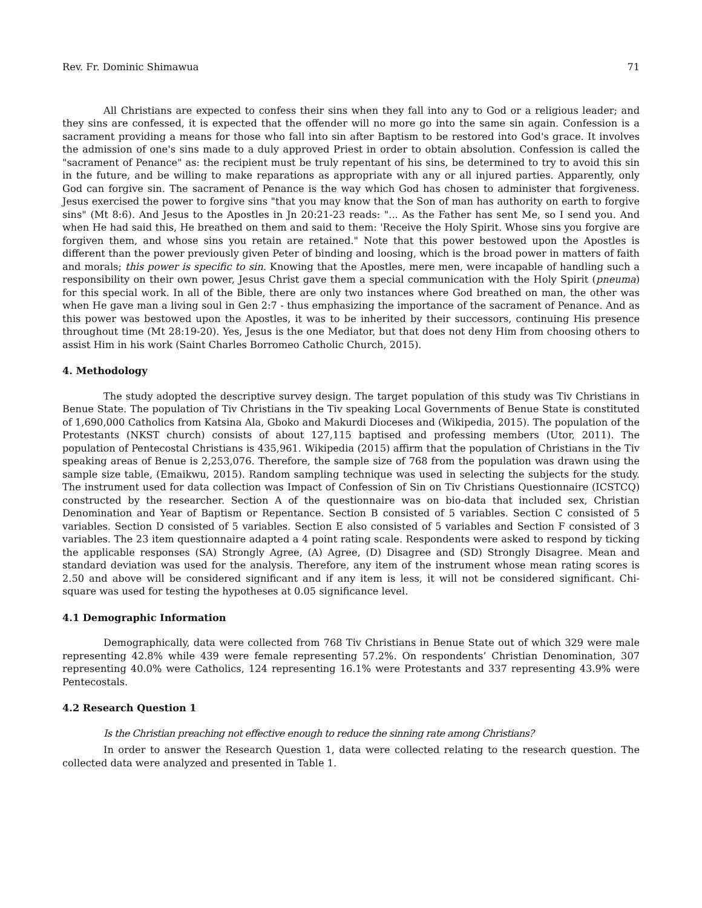Rev. Fr. Dominic Shimawua 71
All Christians are expected to confess their sins when they fall into any to God or a religious leader; and they sins are confessed, it is expected that the offender will no more go into the same sin again. Confession is a sacrament providing a means for those who fall into sin after Baptism to be restored into God's grace. It involves the admission of one's sins made to a duly approved Priest in order to obtain absolution. Confession is called the "sacrament of Penance" as: the recipient must be truly repentant of his sins, be determined to try to avoid this sin in the future, and be willing to make reparations as appropriate with any or all injured parties. Apparently, only God can forgive sin. The sacrament of Penance is the way which God has chosen to administer that forgiveness. Jesus exercised the power to forgive sins "that you may know that the Son of man has authority on earth to forgive sins" (Mt 8:6). And Jesus to the Apostles in Jn 20:21-23 reads: "... As the Father has sent Me, so I send you. And when He had said this, He breathed on them and said to them: 'Receive the Holy Spirit. Whose sins you forgive are forgiven them, and whose sins you retain are retained." Note that this power bestowed upon the Apostles is different than the power previously given Peter of binding and loosing, which is the broad power in matters of faith and morals; this power is specific to sin. Knowing that the Apostles, mere men, were incapable of handling such a responsibility on their own power, Jesus Christ gave them a special communication with the Holy Spirit (pneuma) for this special work. In all of the Bible, there are only two instances where God breathed on man, the other was when He gave man a living soul in Gen 2:7 - thus emphasizing the importance of the sacrament of Penance. And as this power was bestowed upon the Apostles, it was to be inherited by their successors, continuing His presence throughout time (Mt 28:19-20). Yes, Jesus is the one Mediator, but that does not deny Him from choosing others to assist Him in his work (Saint Charles Borromeo Catholic Church, 2015).
4. Methodology
The study adopted the descriptive survey design. The target population of this study was Tiv Christians in Benue State. The population of Tiv Christians in the Tiv speaking Local Governments of Benue State is constituted of 1,690,000 Catholics from Katsina Ala, Gboko and Makurdi Dioceses and (Wikipedia, 2015). The population of the Protestants (NKST church) consists of about 127,115 baptised and professing members (Utor, 2011). The population of Pentecostal Christians is 435,961. Wikipedia (2015) affirm that the population of Christians in the Tiv speaking areas of Benue is 2,253,076. Therefore, the sample size of 768 from the population was drawn using the sample size table, (Emaikwu, 2015). Random sampling technique was used in selecting the subjects for the study. The instrument used for data collection was Impact of Confession of Sin on Tiv Christians Questionnaire (ICSTCQ) constructed by the researcher. Section A of the questionnaire was on bio-data that included sex, Christian Denomination and Year of Baptism or Repentance. Section B consisted of 5 variables. Section C consisted of 5 variables. Section D consisted of 5 variables. Section E also consisted of 5 variables and Section F consisted of 3 variables. The 23 item questionnaire adapted a 4 point rating scale. Respondents were asked to respond by ticking the applicable responses (SA) Strongly Agree, (A) Agree, (D) Disagree and (SD) Strongly Disagree. Mean and standard deviation was used for the analysis. Therefore, any item of the instrument whose mean rating scores is 2.50 and above will be considered significant and if any item is less, it will not be considered significant. Chi-square was used for testing the hypotheses at 0.05 significance level.
4.1 Demographic Information
Demographically, data were collected from 768 Tiv Christians in Benue State out of which 329 were male representing 42.8% while 439 were female representing 57.2%. On respondents’ Christian Denomination, 307 representing 40.0% were Catholics, 124 representing 16.1% were Protestants and 337 representing 43.9% were Pentecostals.
4.2 Research Question 1
Is the Christian preaching not effective enough to reduce the sinning rate among Christians?
In order to answer the Research Question 1, data were collected relating to the research question. The collected data were analyzed and presented in Table 1.